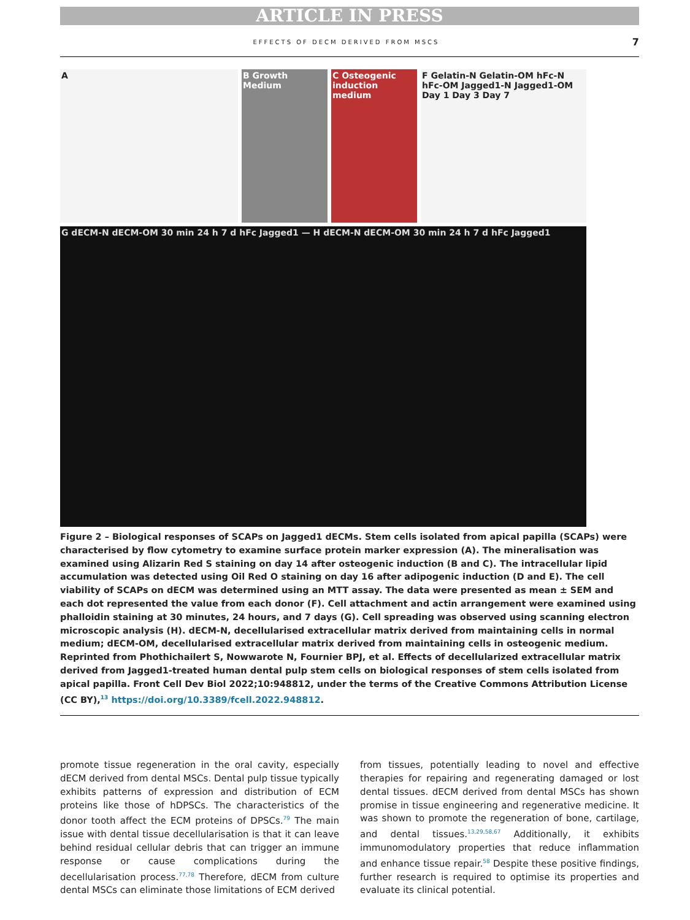ARTICLE IN PRESS
EFFECTS OF DECM DERIVED FROM MSCS 7
A
B Growth Medium
C Osteogenic induction medium
F Gelatin-N Gelatin-OM hFc-N hFc-OM Jagged1-N Jagged1-OM Day 1 Day 3 Day 7
G dECM-N dECM-OM 30 min 24 h 7 d hFc Jagged1 — H dECM-N dECM-OM 30 min 24 h 7 d hFc Jagged1
Figure 2 – Biological responses of SCAPs on Jagged1 dECMs. Stem cells isolated from apical papilla (SCAPs) were characterised by flow cytometry to examine surface protein marker expression (A). The mineralisation was examined using Alizarin Red S staining on day 14 after osteogenic induction (B and C). The intracellular lipid accumulation was detected using Oil Red O staining on day 16 after adipogenic induction (D and E). The cell viability of SCAPs on dECM was determined using an MTT assay. The data were presented as mean ± SEM and each dot represented the value from each donor (F). Cell attachment and actin arrangement were examined using phalloidin staining at 30 minutes, 24 hours, and 7 days (G). Cell spreading was observed using scanning electron microscopic analysis (H). dECM-N, decellularised extracellular matrix derived from maintaining cells in normal medium; dECM-OM, decellularised extracellular matrix derived from maintaining cells in osteogenic medium. Reprinted from Phothichailert S, Nowwarote N, Fournier BPJ, et al. Effects of decellularized extracellular matrix derived from Jagged1-treated human dental pulp stem cells on biological responses of stem cells isolated from apical papilla. Front Cell Dev Biol 2022;10:948812, under the terms of the Creative Commons Attribution License (CC BY),<sup>13</sup> https://doi.org/10.3389/fcell.2022.948812.
promote tissue regeneration in the oral cavity, especially dECM derived from dental MSCs. Dental pulp tissue typically exhibits patterns of expression and distribution of ECM proteins like those of hDPSCs. The characteristics of the donor tooth affect the ECM proteins of DPSCs.<sup>79</sup> The main issue with dental tissue decellularisation is that it can leave behind residual cellular debris that can trigger an immune response or cause complications during the decellularisation process.<sup>77,78</sup> Therefore, dECM from culture dental MSCs can eliminate those limitations of ECM derived
from tissues, potentially leading to novel and effective therapies for repairing and regenerating damaged or lost dental tissues. dECM derived from dental MSCs has shown promise in tissue engineering and regenerative medicine. It was shown to promote the regeneration of bone, cartilage, and dental tissues.<sup>13,29,58,67</sup> Additionally, it exhibits immunomodulatory properties that reduce inflammation and enhance tissue repair.<sup>58</sup> Despite these positive findings, further research is required to optimise its properties and evaluate its clinical potential.